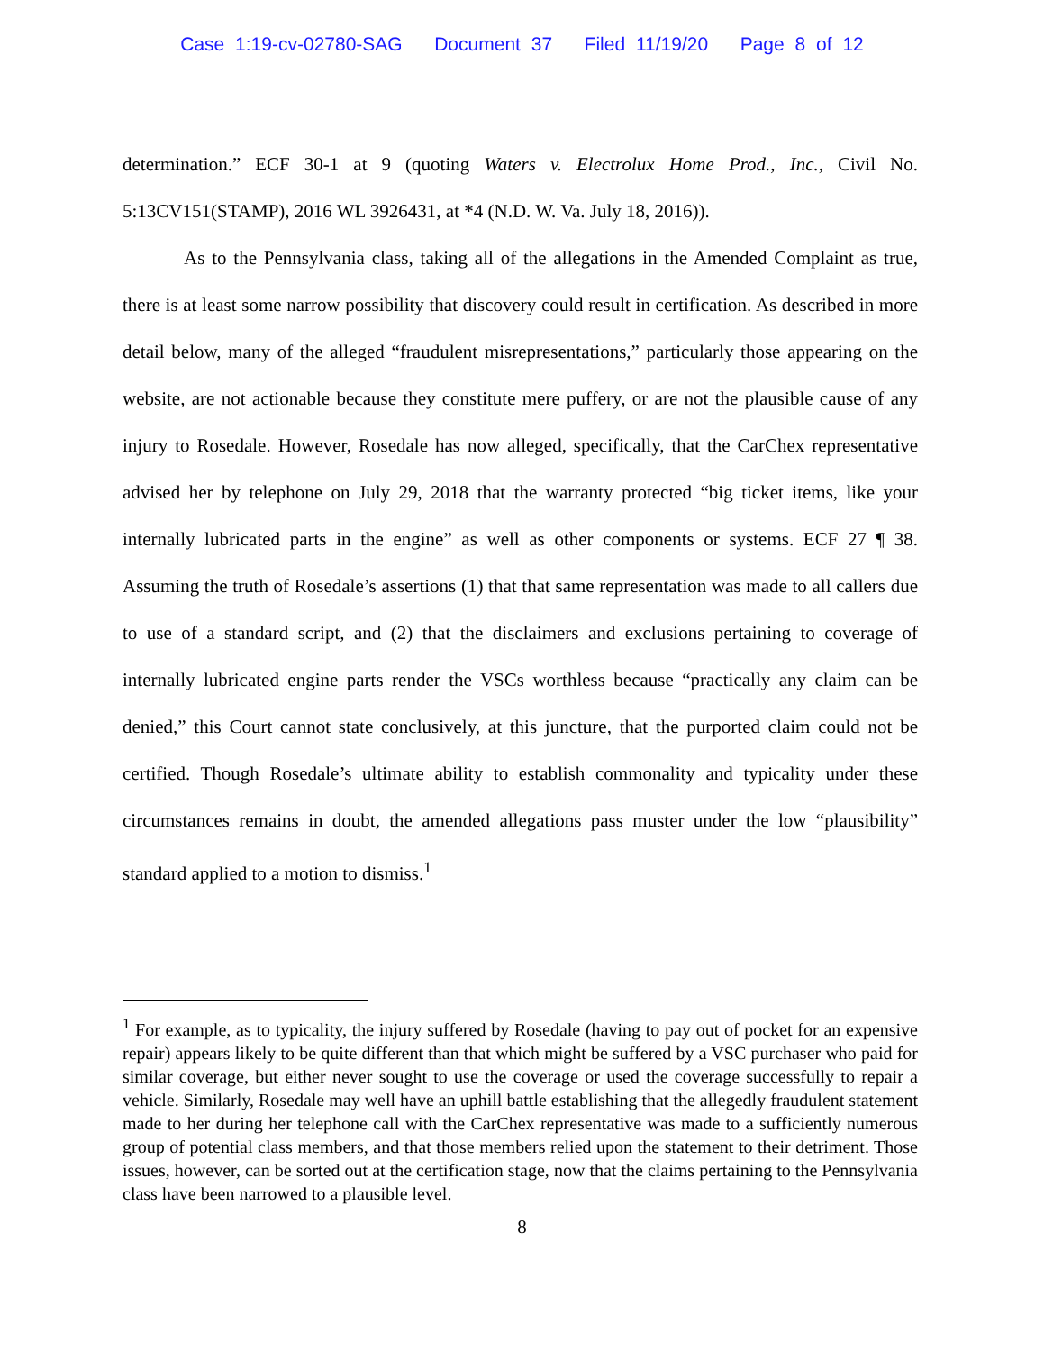Case 1:19-cv-02780-SAG Document 37 Filed 11/19/20 Page 8 of 12
determination.” ECF 30-1 at 9 (quoting Waters v. Electrolux Home Prod., Inc., Civil No. 5:13CV151(STAMP), 2016 WL 3926431, at *4 (N.D. W. Va. July 18, 2016)).
As to the Pennsylvania class, taking all of the allegations in the Amended Complaint as true, there is at least some narrow possibility that discovery could result in certification. As described in more detail below, many of the alleged “fraudulent misrepresentations,” particularly those appearing on the website, are not actionable because they constitute mere puffery, or are not the plausible cause of any injury to Rosedale. However, Rosedale has now alleged, specifically, that the CarChex representative advised her by telephone on July 29, 2018 that the warranty protected “big ticket items, like your internally lubricated parts in the engine” as well as other components or systems. ECF 27 ¶ 38. Assuming the truth of Rosedale’s assertions (1) that that same representation was made to all callers due to use of a standard script, and (2) that the disclaimers and exclusions pertaining to coverage of internally lubricated engine parts render the VSCs worthless because “practically any claim can be denied,” this Court cannot state conclusively, at this juncture, that the purported claim could not be certified. Though Rosedale’s ultimate ability to establish commonality and typicality under these circumstances remains in doubt, the amended allegations pass muster under the low “plausibility” standard applied to a motion to dismiss.<sup>1</sup>
<sup>1</sup> For example, as to typicality, the injury suffered by Rosedale (having to pay out of pocket for an expensive repair) appears likely to be quite different than that which might be suffered by a VSC purchaser who paid for similar coverage, but either never sought to use the coverage or used the coverage successfully to repair a vehicle. Similarly, Rosedale may well have an uphill battle establishing that the allegedly fraudulent statement made to her during her telephone call with the CarChex representative was made to a sufficiently numerous group of potential class members, and that those members relied upon the statement to their detriment. Those issues, however, can be sorted out at the certification stage, now that the claims pertaining to the Pennsylvania class have been narrowed to a plausible level.
8